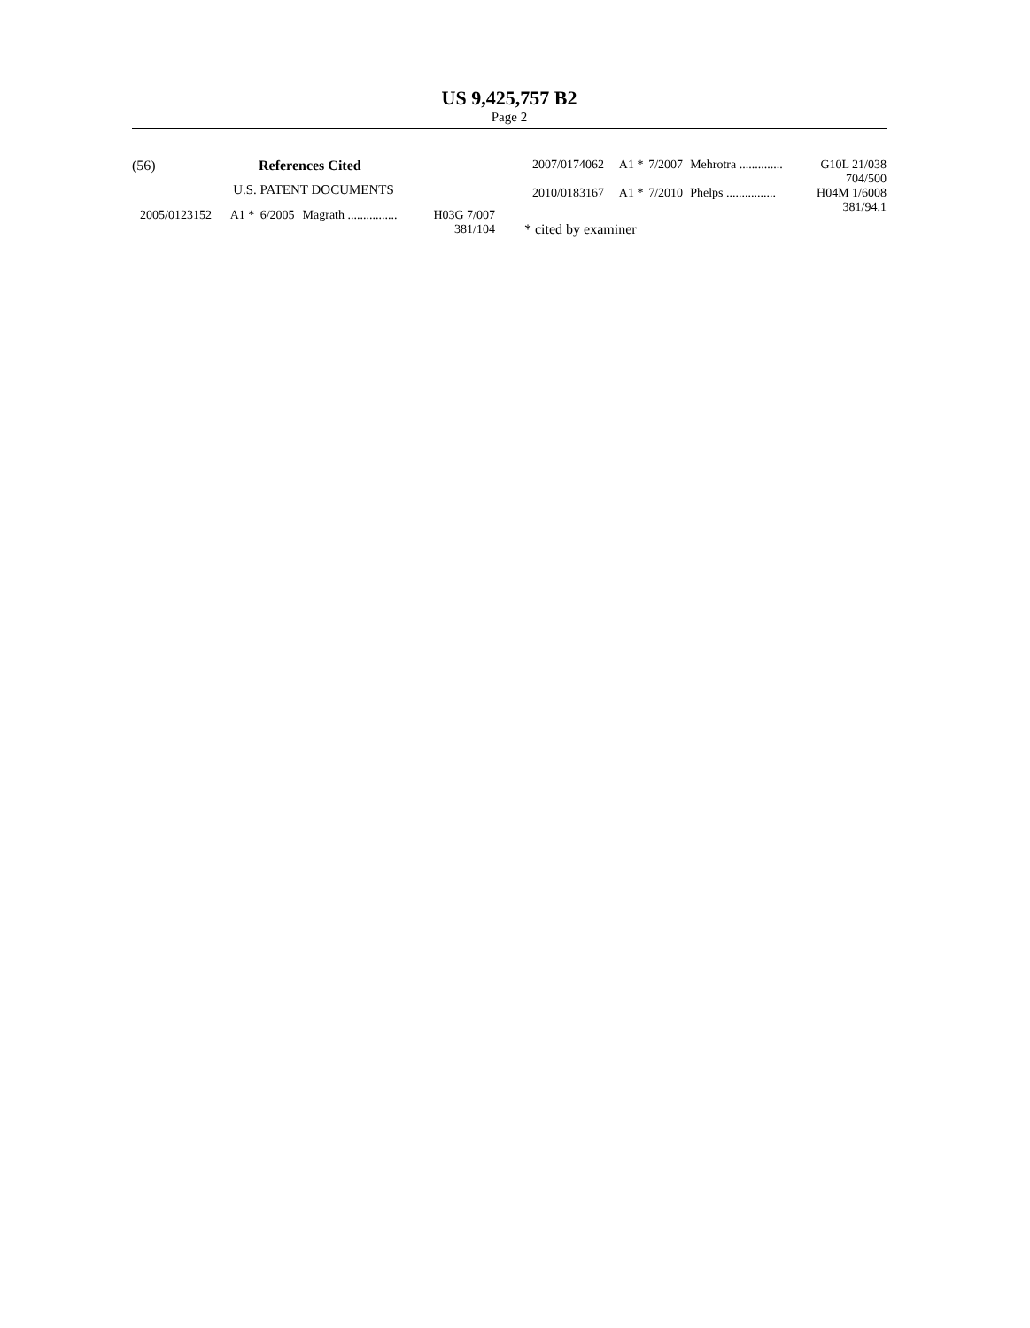US 9,425,757 B2
Page 2
(56) References Cited
U.S. PATENT DOCUMENTS
| 2005/0123152 | A1 * | 6/2005 | Magrath ................ | H03G 7/007 |
| 381/104 | | | | |
| 2007/0174062 | A1 * | 7/2007 | Mehrotra .............. | G10L 21/038 |
| 704/500 | | | | |
| 2010/0183167 | A1 * | 7/2010 | Phelps ................ | H04M 1/6008 |
| 381/94.1 | | | | |
* cited by examiner